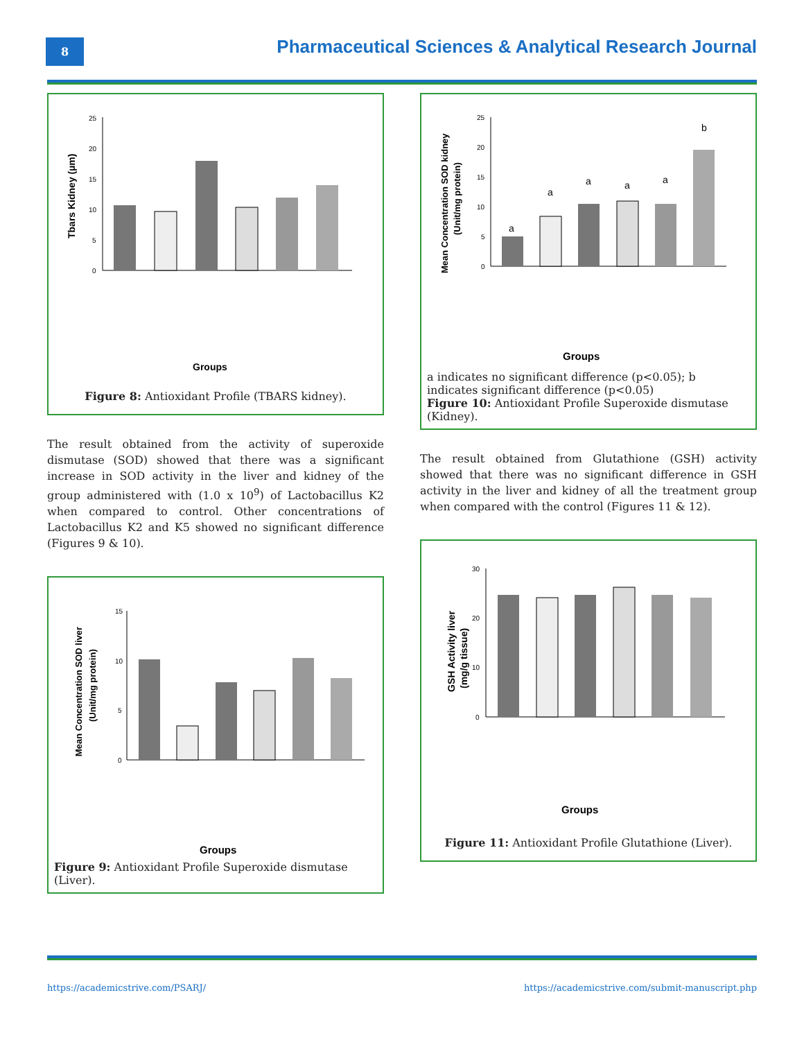8
Pharmaceutical Sciences & Analytical Research Journal
Tbars Kidney (µm)
25
20
15
10
5
0
Groups
Figure 8: Antioxidant Profile (TBARS kidney).
The result obtained from the activity of superoxide dismutase (SOD) showed that there was a significant increase in SOD activity in the liver and kidney of the group administered with (1.0 x 10<sup>9</sup>) of Lactobacillus K2 when compared to control. Other concentrations of Lactobacillus K2 and K5 showed no significant difference (Figures 9 & 10).
Mean Concentration SOD liver
(Unit/mg protein)
15
10
5
0
Groups
Figure 9: Antioxidant Profile Superoxide dismutase (Liver).
Mean Concentration SOD kidney
(Unit/mg protein)
25
20
15
10
5
0
a
a
a
a
a
b
Groups
a indicates no significant difference (p<0.05); b indicates significant difference (p<0.05)
Figure 10: Antioxidant Profile Superoxide dismutase (Kidney).
The result obtained from Glutathione (GSH) activity showed that there was no significant difference in GSH activity in the liver and kidney of all the treatment group when compared with the control (Figures 11 & 12).
GSH Activity liver
(mg/g tissue)
30
20
10
0
Groups
Figure 11: Antioxidant Profile Glutathione (Liver).
https://academicstrive.com/PSARJ/ https://academicstrive.com/submit-manuscript.php